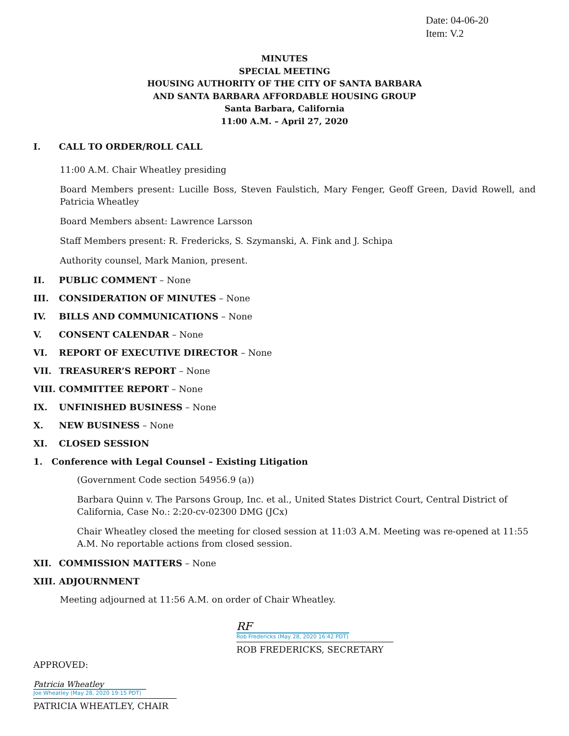Date: 04-06-20
Item: V.2
MINUTES
SPECIAL MEETING
HOUSING AUTHORITY OF THE CITY OF SANTA BARBARA
AND SANTA BARBARA AFFORDABLE HOUSING GROUP
Santa Barbara, California
11:00 A.M. – April 27, 2020
I. CALL TO ORDER/ROLL CALL
11:00 A.M. Chair Wheatley presiding
Board Members present: Lucille Boss, Steven Faulstich, Mary Fenger, Geoff Green, David Rowell, and Patricia Wheatley
Board Members absent: Lawrence Larsson
Staff Members present: R. Fredericks, S. Szymanski, A. Fink and J. Schipa
Authority counsel, Mark Manion, present.
II. PUBLIC COMMENT – None
III. CONSIDERATION OF MINUTES – None
IV. BILLS AND COMMUNICATIONS – None
V. CONSENT CALENDAR – None
VI. REPORT OF EXECUTIVE DIRECTOR – None
VII. TREASURER’S REPORT – None
VIII. COMMITTEE REPORT – None
IX. UNFINISHED BUSINESS – None
X. NEW BUSINESS – None
XI. CLOSED SESSION
1. Conference with Legal Counsel – Existing Litigation
(Government Code section 54956.9 (a))
Barbara Quinn v. The Parsons Group, Inc. et al., United States District Court, Central District of California, Case No.: 2:20-cv-02300 DMG (JCx)
Chair Wheatley closed the meeting for closed session at 11:03 A.M. Meeting was re-opened at 11:55 A.M. No reportable actions from closed session.
XII. COMMISSION MATTERS – None
XIII. ADJOURNMENT
Meeting adjourned at 11:56 A.M. on order of Chair Wheatley.
RF
Rob Fredericks (May 28, 2020 16:42 PDT)
ROB FREDERICKS, SECRETARY
APPROVED:
Patricia Wheatley
Joe Wheatley (May 28, 2020 19:15 PDT)
PATRICIA WHEATLEY, CHAIR